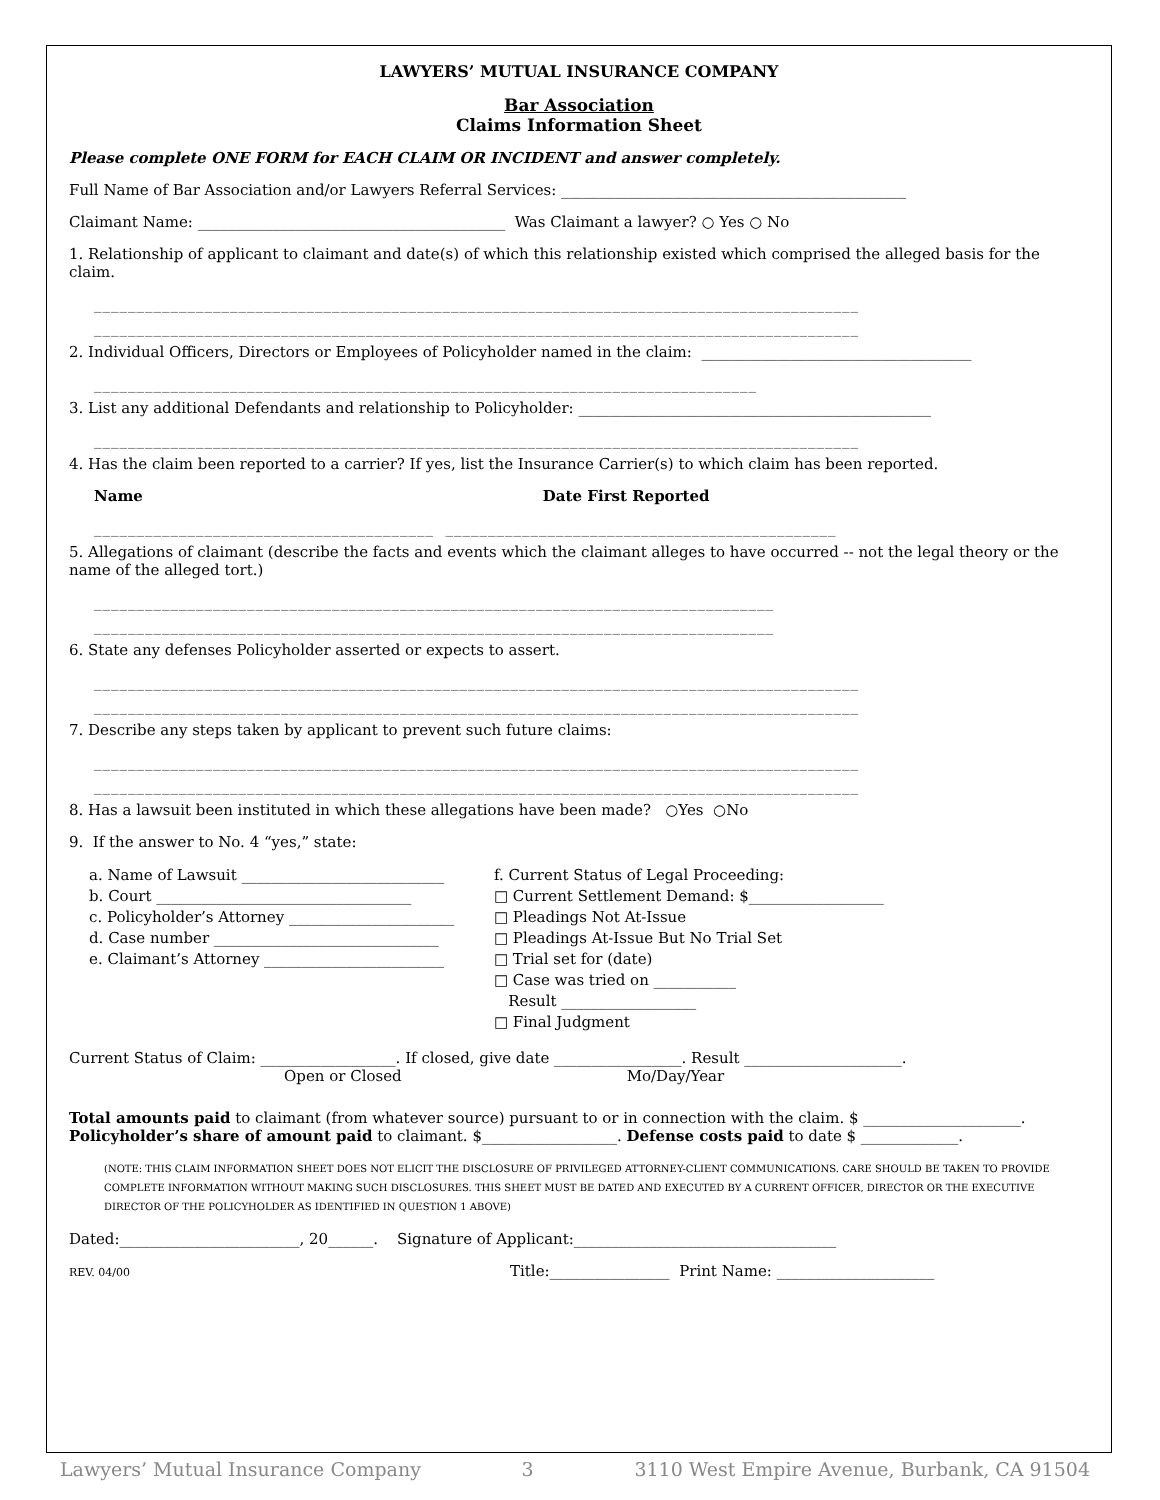LAWYERS’ MUTUAL INSURANCE COMPANY
Bar Association
Claims Information Sheet
Please complete ONE FORM for EACH CLAIM OR INCIDENT and answer completely.
Full Name of Bar Association and/or Lawyers Referral Services: ______________________________________________
Claimant Name: _________________________________________ Was Claimant a lawyer? ○ Yes ○ No
1. Relationship of applicant to claimant and date(s) of which this relationship existed which comprised the alleged basis for the claim.
__________________________________________________________________________________________
__________________________________________________________________________________________
2. Individual Officers, Directors or Employees of Policyholder named in the claim: ____________________________________
______________________________________________________________________________
3. List any additional Defendants and relationship to Policyholder: _______________________________________________
__________________________________________________________________________________________
4. Has the claim been reported to a carrier? If yes, list the Insurance Carrier(s) to which claim has been reported.
Name Date First Reported
________________________________________ ______________________________________________
5. Allegations of claimant (describe the facts and events which the claimant alleges to have occurred -- not the legal theory or the name of the alleged tort.)
________________________________________________________________________________
________________________________________________________________________________
6. State any defenses Policyholder asserted or expects to assert.
__________________________________________________________________________________________
__________________________________________________________________________________________
7. Describe any steps taken by applicant to prevent such future claims:
__________________________________________________________________________________________
__________________________________________________________________________________________
8. Has a lawsuit been instituted in which these allegations have been made? ○Yes ○No
9. If the answer to No. 4 “yes,” state:
a. Name of Lawsuit ___________________________
b. Court __________________________________
c. Policyholder’s Attorney ______________________
d. Case number ______________________________
e. Claimant’s Attorney ________________________
f. Current Status of Legal Proceeding:
□ Current Settlement Demand: $__________________
□ Pleadings Not At-Issue
□ Pleadings At-Issue But No Trial Set
□ Trial set for (date)
□ Case was tried on ___________
Result __________________
□ Final Judgment
Current Status of Claim: __________________. If closed, give date _________________. Result _____________________.
Open or Closed Mo/Day/Year
Total amounts paid to claimant (from whatever source) pursuant to or in connection with the claim. $ _____________________.
Policyholder’s share of amount paid to claimant. $__________________. Defense costs paid to date $ _____________.
(NOTE: THIS CLAIM INFORMATION SHEET DOES NOT ELICIT THE DISCLOSURE OF PRIVILEGED ATTORNEY-CLIENT COMMUNICATIONS. CARE SHOULD BE TAKEN TO PROVIDE COMPLETE INFORMATION WITHOUT MAKING SUCH DISCLOSURES. THIS SHEET MUST BE DATED AND EXECUTED BY A CURRENT OFFICER, DIRECTOR OR THE EXECUTIVE DIRECTOR OF THE POLICYHOLDER AS IDENTIFIED IN QUESTION 1 ABOVE)
Dated:________________________, 20______. Signature of Applicant:___________________________________
REV. 04/00 Title:________________ Print Name: _____________________
Lawyers’ Mutual Insurance Company 3 3110 West Empire Avenue, Burbank, CA 91504